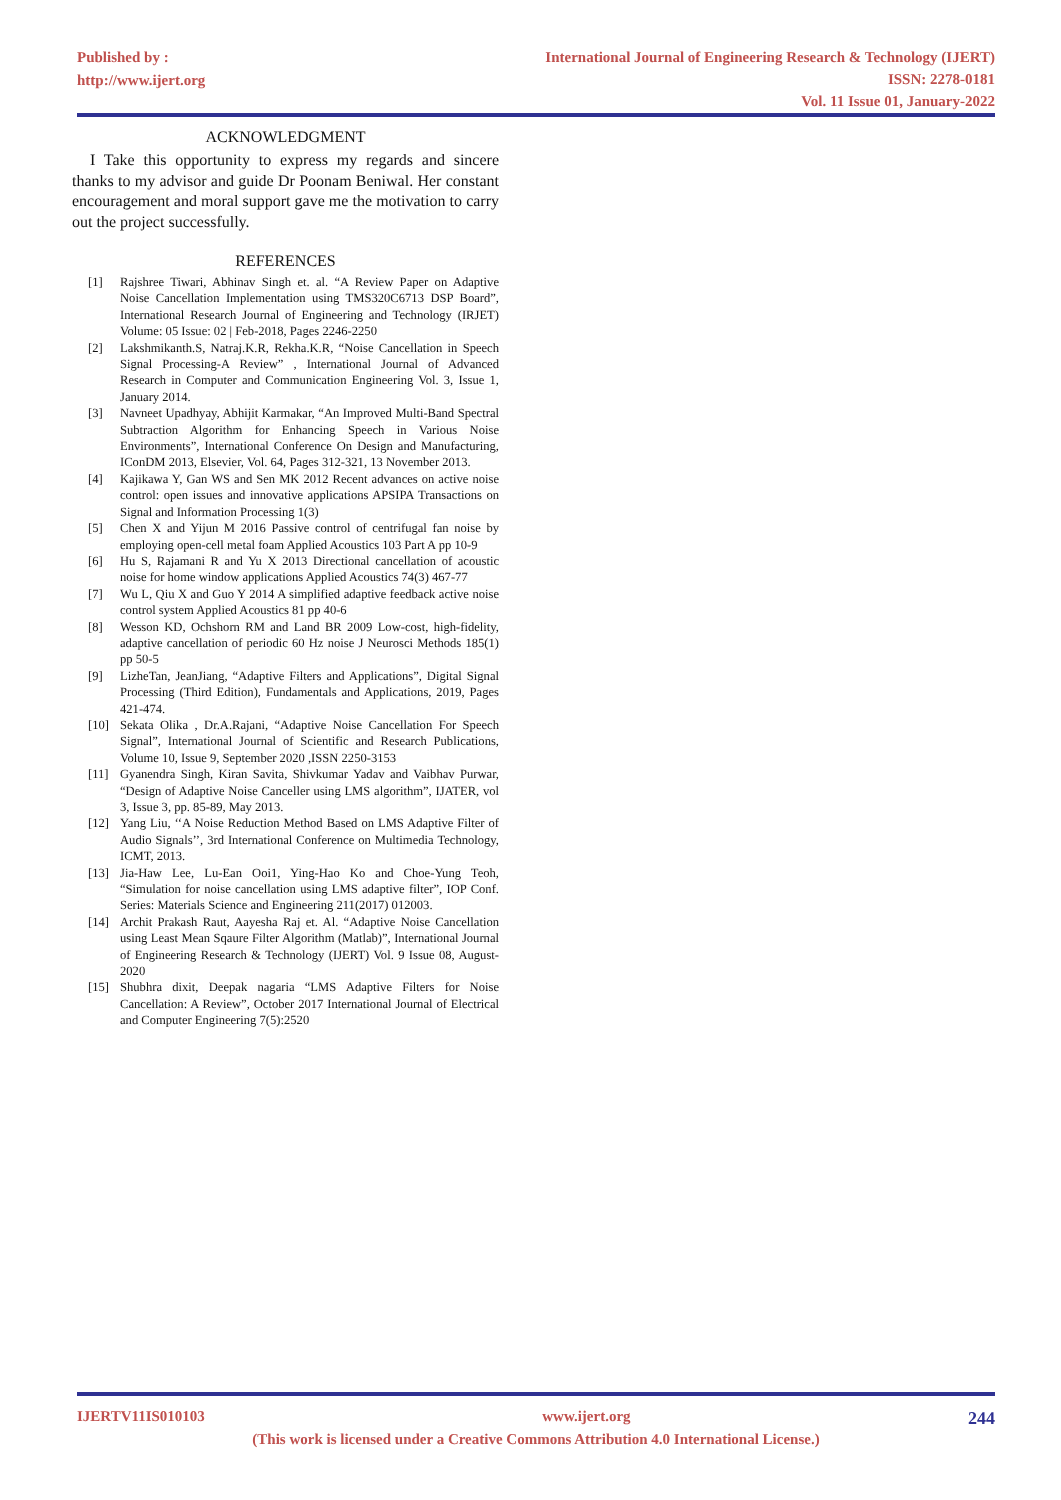Published by :
http://www.ijert.org
International Journal of Engineering Research & Technology (IJERT)
ISSN: 2278-0181
Vol. 11 Issue 01, January-2022
ACKNOWLEDGMENT
I Take this opportunity to express my regards and sincere thanks to my advisor and guide Dr Poonam Beniwal. Her constant encouragement and moral support gave me the motivation to carry out the project successfully.
REFERENCES
[1] Rajshree Tiwari, Abhinav Singh et. al. “A Review Paper on Adaptive Noise Cancellation Implementation using TMS320C6713 DSP Board”, International Research Journal of Engineering and Technology (IRJET) Volume: 05 Issue: 02 | Feb-2018, Pages 2246-2250
[2] Lakshmikanth.S, Natraj.K.R, Rekha.K.R, “Noise Cancellation in Speech Signal Processing-A Review” , International Journal of Advanced Research in Computer and Communication Engineering Vol. 3, Issue 1, January 2014.
[3] Navneet Upadhyay, Abhijit Karmakar, “An Improved Multi-Band Spectral Subtraction Algorithm for Enhancing Speech in Various Noise Environments”, International Conference On Design and Manufacturing, IConDM 2013, Elsevier, Vol. 64, Pages 312-321, 13 November 2013.
[4] Kajikawa Y, Gan WS and Sen MK 2012 Recent advances on active noise control: open issues and innovative applications APSIPA Transactions on Signal and Information Processing 1(3)
[5] Chen X and Yijun M 2016 Passive control of centrifugal fan noise by employing open-cell metal foam Applied Acoustics 103 Part A pp 10-9
[6] Hu S, Rajamani R and Yu X 2013 Directional cancellation of acoustic noise for home window applications Applied Acoustics 74(3) 467-77
[7] Wu L, Qiu X and Guo Y 2014 A simplified adaptive feedback active noise control system Applied Acoustics 81 pp 40-6
[8] Wesson KD, Ochshorn RM and Land BR 2009 Low-cost, high-fidelity, adaptive cancellation of periodic 60 Hz noise J Neurosci Methods 185(1) pp 50-5
[9] LizheTan, JeanJiang, “Adaptive Filters and Applications”, Digital Signal Processing (Third Edition), Fundamentals and Applications, 2019, Pages 421-474.
[10] Sekata Olika , Dr.A.Rajani, “Adaptive Noise Cancellation For Speech Signal”, International Journal of Scientific and Research Publications, Volume 10, Issue 9, September 2020 ,ISSN 2250-3153
[11] Gyanendra Singh, Kiran Savita, Shivkumar Yadav and Vaibhav Purwar, “Design of Adaptive Noise Canceller using LMS algorithm”, IJATER, vol 3, Issue 3, pp. 85-89, May 2013.
[12] Yang Liu, ‘‘A Noise Reduction Method Based on LMS Adaptive Filter of Audio Signals’’, 3rd International Conference on Multimedia Technology, ICMT, 2013.
[13] Jia-Haw Lee, Lu-Ean Ooi1, Ying-Hao Ko and Choe-Yung Teoh, “Simulation for noise cancellation using LMS adaptive filter”, IOP Conf. Series: Materials Science and Engineering 211(2017) 012003.
[14] Archit Prakash Raut, Aayesha Raj et. Al. “Adaptive Noise Cancellation using Least Mean Sqaure Filter Algorithm (Matlab)”, International Journal of Engineering Research & Technology (IJERT) Vol. 9 Issue 08, August-2020
[15] Shubhra dixit, Deepak nagaria “LMS Adaptive Filters for Noise Cancellation: A Review”, October 2017 International Journal of Electrical and Computer Engineering 7(5):2520
IJERTV11IS010103 www.ijert.org 244
(This work is licensed under a Creative Commons Attribution 4.0 International License.)